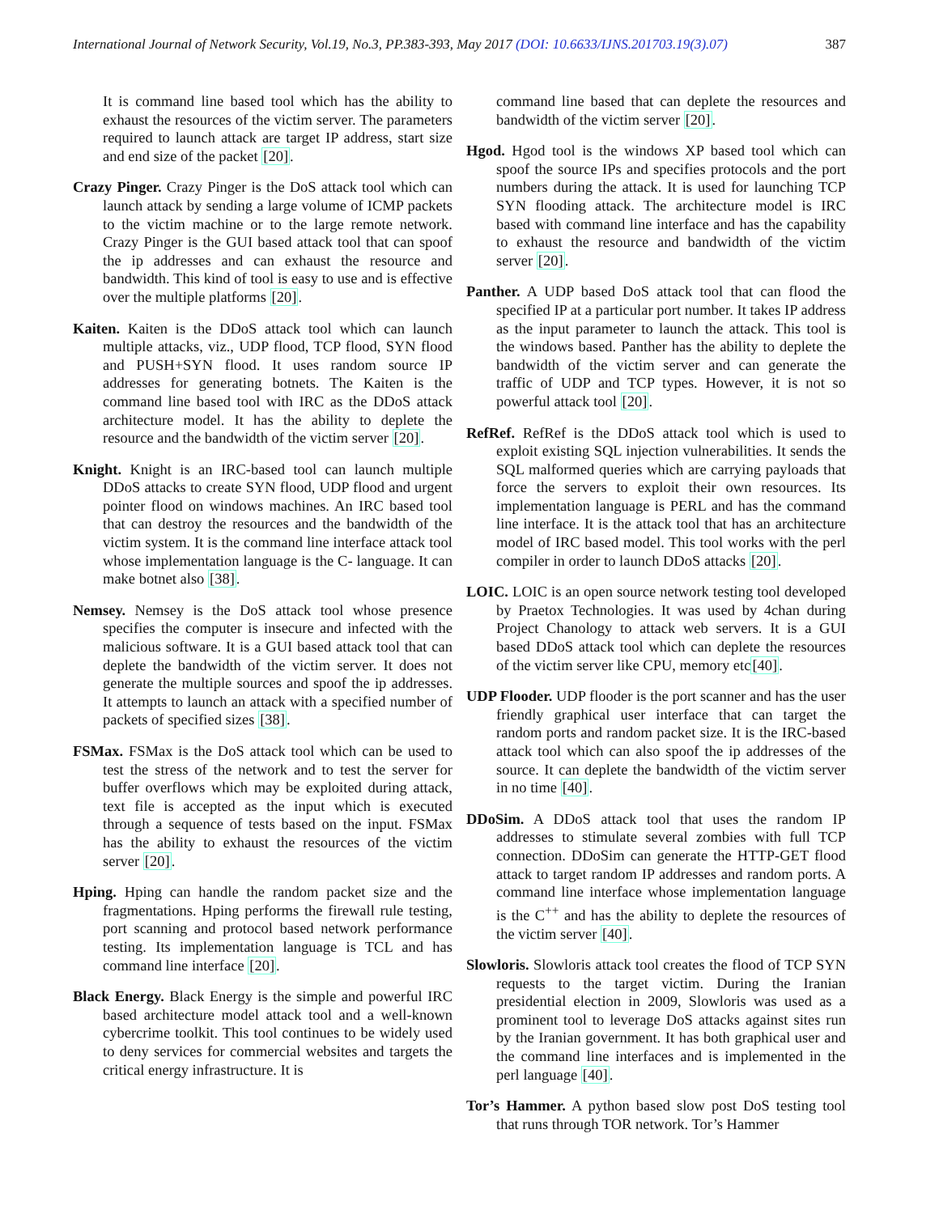International Journal of Network Security, Vol.19, No.3, PP.383-393, May 2017 (DOI: 10.6633/IJNS.201703.19(3).07) 387
It is command line based tool which has the ability to exhaust the resources of the victim server. The parameters required to launch attack are target IP address, start size and end size of the packet [20].
Crazy Pinger. Crazy Pinger is the DoS attack tool which can launch attack by sending a large volume of ICMP packets to the victim machine or to the large remote network. Crazy Pinger is the GUI based attack tool that can spoof the ip addresses and can exhaust the resource and bandwidth. This kind of tool is easy to use and is effective over the multiple platforms [20].
Kaiten. Kaiten is the DDoS attack tool which can launch multiple attacks, viz., UDP flood, TCP flood, SYN flood and PUSH+SYN flood. It uses random source IP addresses for generating botnets. The Kaiten is the command line based tool with IRC as the DDoS attack architecture model. It has the ability to deplete the resource and the bandwidth of the victim server [20].
Knight. Knight is an IRC-based tool can launch multiple DDoS attacks to create SYN flood, UDP flood and urgent pointer flood on windows machines. An IRC based tool that can destroy the resources and the bandwidth of the victim system. It is the command line interface attack tool whose implementation language is the C- language. It can make botnet also [38].
Nemsey. Nemsey is the DoS attack tool whose presence specifies the computer is insecure and infected with the malicious software. It is a GUI based attack tool that can deplete the bandwidth of the victim server. It does not generate the multiple sources and spoof the ip addresses. It attempts to launch an attack with a specified number of packets of specified sizes [38].
FSMax. FSMax is the DoS attack tool which can be used to test the stress of the network and to test the server for buffer overflows which may be exploited during attack, text file is accepted as the input which is executed through a sequence of tests based on the input. FSMax has the ability to exhaust the resources of the victim server [20].
Hping. Hping can handle the random packet size and the fragmentations. Hping performs the firewall rule testing, port scanning and protocol based network performance testing. Its implementation language is TCL and has command line interface [20].
Black Energy. Black Energy is the simple and powerful IRC based architecture model attack tool and a well-known cybercrime toolkit. This tool continues to be widely used to deny services for commercial websites and targets the critical energy infrastructure. It is
command line based that can deplete the resources and bandwidth of the victim server [20].
Hgod. Hgod tool is the windows XP based tool which can spoof the source IPs and specifies protocols and the port numbers during the attack. It is used for launching TCP SYN flooding attack. The architecture model is IRC based with command line interface and has the capability to exhaust the resource and bandwidth of the victim server [20].
Panther. A UDP based DoS attack tool that can flood the specified IP at a particular port number. It takes IP address as the input parameter to launch the attack. This tool is the windows based. Panther has the ability to deplete the bandwidth of the victim server and can generate the traffic of UDP and TCP types. However, it is not so powerful attack tool [20].
RefRef. RefRef is the DDoS attack tool which is used to exploit existing SQL injection vulnerabilities. It sends the SQL malformed queries which are carrying payloads that force the servers to exploit their own resources. Its implementation language is PERL and has the command line interface. It is the attack tool that has an architecture model of IRC based model. This tool works with the perl compiler in order to launch DDoS attacks [20].
LOIC. LOIC is an open source network testing tool developed by Praetox Technologies. It was used by 4chan during Project Chanology to attack web servers. It is a GUI based DDoS attack tool which can deplete the resources of the victim server like CPU, memory etc[40].
UDP Flooder. UDP flooder is the port scanner and has the user friendly graphical user interface that can target the random ports and random packet size. It is the IRC-based attack tool which can also spoof the ip addresses of the source. It can deplete the bandwidth of the victim server in no time [40].
DDoSim. A DDoS attack tool that uses the random IP addresses to stimulate several zombies with full TCP connection. DDoSim can generate the HTTP-GET flood attack to target random IP addresses and random ports. A command line interface whose implementation language is the C<sup>++</sup> and has the ability to deplete the resources of the victim server [40].
Slowloris. Slowloris attack tool creates the flood of TCP SYN requests to the target victim. During the Iranian presidential election in 2009, Slowloris was used as a prominent tool to leverage DoS attacks against sites run by the Iranian government. It has both graphical user and the command line interfaces and is implemented in the perl language [40].
Tor’s Hammer. A python based slow post DoS testing tool that runs through TOR network. Tor’s Hammer